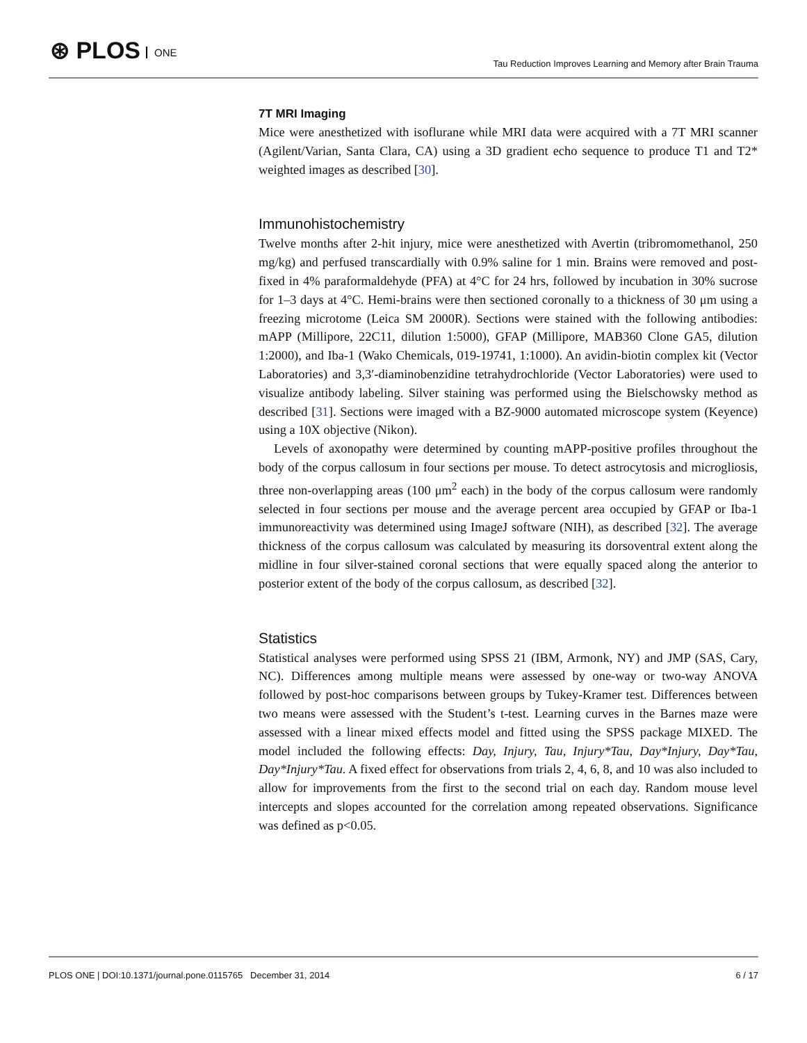⊛ PLOS ONE
Tau Reduction Improves Learning and Memory after Brain Trauma
7T MRI Imaging
Mice were anesthetized with isoflurane while MRI data were acquired with a 7T MRI scanner (Agilent/Varian, Santa Clara, CA) using a 3D gradient echo sequence to produce T1 and T2* weighted images as described [30].
Immunohistochemistry
Twelve months after 2-hit injury, mice were anesthetized with Avertin (tribromomethanol, 250 mg/kg) and perfused transcardially with 0.9% saline for 1 min. Brains were removed and post-fixed in 4% paraformaldehyde (PFA) at 4°C for 24 hrs, followed by incubation in 30% sucrose for 1–3 days at 4°C. Hemi-brains were then sectioned coronally to a thickness of 30 μm using a freezing microtome (Leica SM 2000R). Sections were stained with the following antibodies: mAPP (Millipore, 22C11, dilution 1:5000), GFAP (Millipore, MAB360 Clone GA5, dilution 1:2000), and Iba-1 (Wako Chemicals, 019-19741, 1:1000). An avidin-biotin complex kit (Vector Laboratories) and 3,3′-diaminobenzidine tetrahydrochloride (Vector Laboratories) were used to visualize antibody labeling. Silver staining was performed using the Bielschowsky method as described [31]. Sections were imaged with a BZ-9000 automated microscope system (Keyence) using a 10X objective (Nikon).
Levels of axonopathy were determined by counting mAPP-positive profiles throughout the body of the corpus callosum in four sections per mouse. To detect astrocytosis and microgliosis, three non-overlapping areas (100 μm<sup>2</sup> each) in the body of the corpus callosum were randomly selected in four sections per mouse and the average percent area occupied by GFAP or Iba-1 immunoreactivity was determined using ImageJ software (NIH), as described [32]. The average thickness of the corpus callosum was calculated by measuring its dorsoventral extent along the midline in four silver-stained coronal sections that were equally spaced along the anterior to posterior extent of the body of the corpus callosum, as described [32].
Statistics
Statistical analyses were performed using SPSS 21 (IBM, Armonk, NY) and JMP (SAS, Cary, NC). Differences among multiple means were assessed by one-way or two-way ANOVA followed by post-hoc comparisons between groups by Tukey-Kramer test. Differences between two means were assessed with the Student’s t-test. Learning curves in the Barnes maze were assessed with a linear mixed effects model and fitted using the SPSS package MIXED. The model included the following effects: Day, Injury, Tau, Injury*Tau, Day*Injury, Day*Tau, Day*Injury*Tau. A fixed effect for observations from trials 2, 4, 6, 8, and 10 was also included to allow for improvements from the first to the second trial on each day. Random mouse level intercepts and slopes accounted for the correlation among repeated observations. Significance was defined as p<0.05.
PLOS ONE | DOI:10.1371/journal.pone.0115765 December 31, 2014 6 / 17